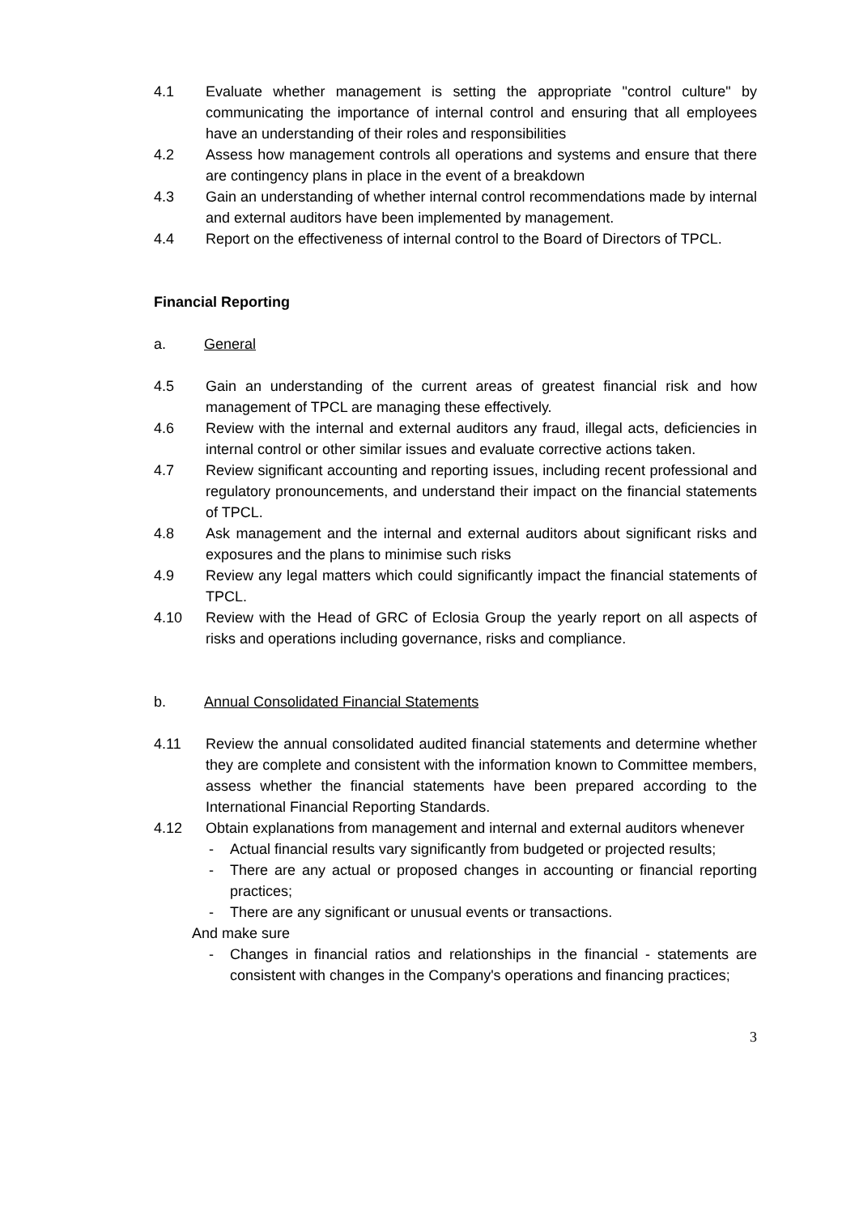4.1 Evaluate whether management is setting the appropriate "control culture" by communicating the importance of internal control and ensuring that all employees have an understanding of their roles and responsibilities
4.2 Assess how management controls all operations and systems and ensure that there are contingency plans in place in the event of a breakdown
4.3 Gain an understanding of whether internal control recommendations made by internal and external auditors have been implemented by management.
4.4 Report on the effectiveness of internal control to the Board of Directors of TPCL.
Financial Reporting
a. General
4.5 Gain an understanding of the current areas of greatest financial risk and how management of TPCL are managing these effectively.
4.6 Review with the internal and external auditors any fraud, illegal acts, deficiencies in internal control or other similar issues and evaluate corrective actions taken.
4.7 Review significant accounting and reporting issues, including recent professional and regulatory pronouncements, and understand their impact on the financial statements of TPCL.
4.8 Ask management and the internal and external auditors about significant risks and exposures and the plans to minimise such risks
4.9 Review any legal matters which could significantly impact the financial statements of TPCL.
4.10 Review with the Head of GRC of Eclosia Group the yearly report on all aspects of risks and operations including governance, risks and compliance.
b. Annual Consolidated Financial Statements
4.11 Review the annual consolidated audited financial statements and determine whether they are complete and consistent with the information known to Committee members, assess whether the financial statements have been prepared according to the International Financial Reporting Standards.
4.12 Obtain explanations from management and internal and external auditors whenever
- Actual financial results vary significantly from budgeted or projected results;
- There are any actual or proposed changes in accounting or financial reporting practices;
- There are any significant or unusual events or transactions.
And make sure
- Changes in financial ratios and relationships in the financial - statements are consistent with changes in the Company's operations and financing practices;
3